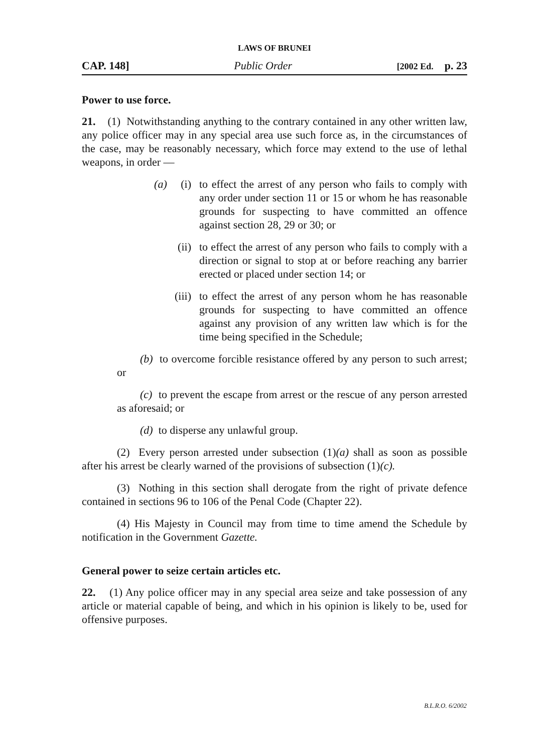LAWS OF BRUNEI
CAP. 148] Public Order [2002 Ed. p. 23
Power to use force.
21. (1) Notwithstanding anything to the contrary contained in any other written law, any police officer may in any special area use such force as, in the circumstances of the case, may be reasonably necessary, which force may extend to the use of lethal weapons, in order —
(a) (i) to effect the arrest of any person who fails to comply with any order under section 11 or 15 or whom he has reasonable grounds for suspecting to have committed an offence against section 28, 29 or 30; or
(ii) to effect the arrest of any person who fails to comply with a direction or signal to stop at or before reaching any barrier erected or placed under section 14; or
(iii) to effect the arrest of any person whom he has reasonable grounds for suspecting to have committed an offence against any provision of any written law which is for the time being specified in the Schedule;
(b) to overcome forcible resistance offered by any person to such arrest; or
(c) to prevent the escape from arrest or the rescue of any person arrested as aforesaid; or
(d) to disperse any unlawful group.
(2) Every person arrested under subsection (1)(a) shall as soon as possible after his arrest be clearly warned of the provisions of subsection (1)(c).
(3) Nothing in this section shall derogate from the right of private defence contained in sections 96 to 106 of the Penal Code (Chapter 22).
(4) His Majesty in Council may from time to time amend the Schedule by notification in the Government Gazette.
General power to seize certain articles etc.
22. (1) Any police officer may in any special area seize and take possession of any article or material capable of being, and which in his opinion is likely to be, used for offensive purposes.
B.L.R.O. 6/2002